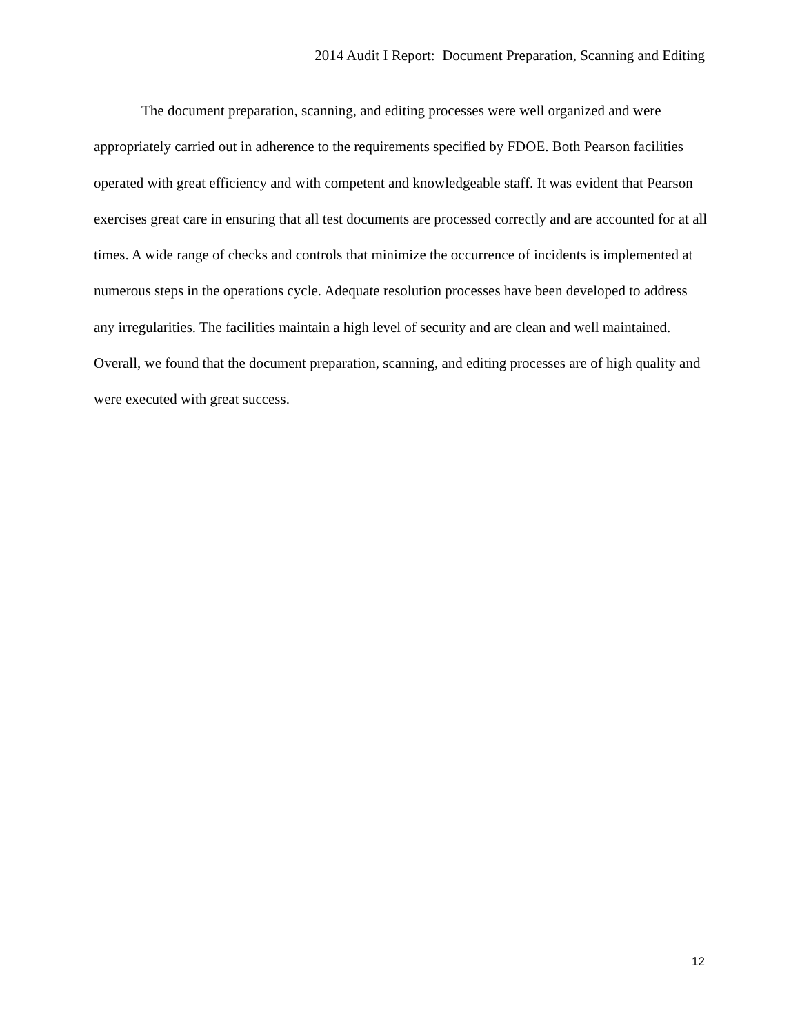2014 Audit I Report: Document Preparation, Scanning and Editing
The document preparation, scanning, and editing processes were well organized and were appropriately carried out in adherence to the requirements specified by FDOE. Both Pearson facilities operated with great efficiency and with competent and knowledgeable staff. It was evident that Pearson exercises great care in ensuring that all test documents are processed correctly and are accounted for at all times. A wide range of checks and controls that minimize the occurrence of incidents is implemented at numerous steps in the operations cycle. Adequate resolution processes have been developed to address any irregularities. The facilities maintain a high level of security and are clean and well maintained. Overall, we found that the document preparation, scanning, and editing processes are of high quality and were executed with great success.
12